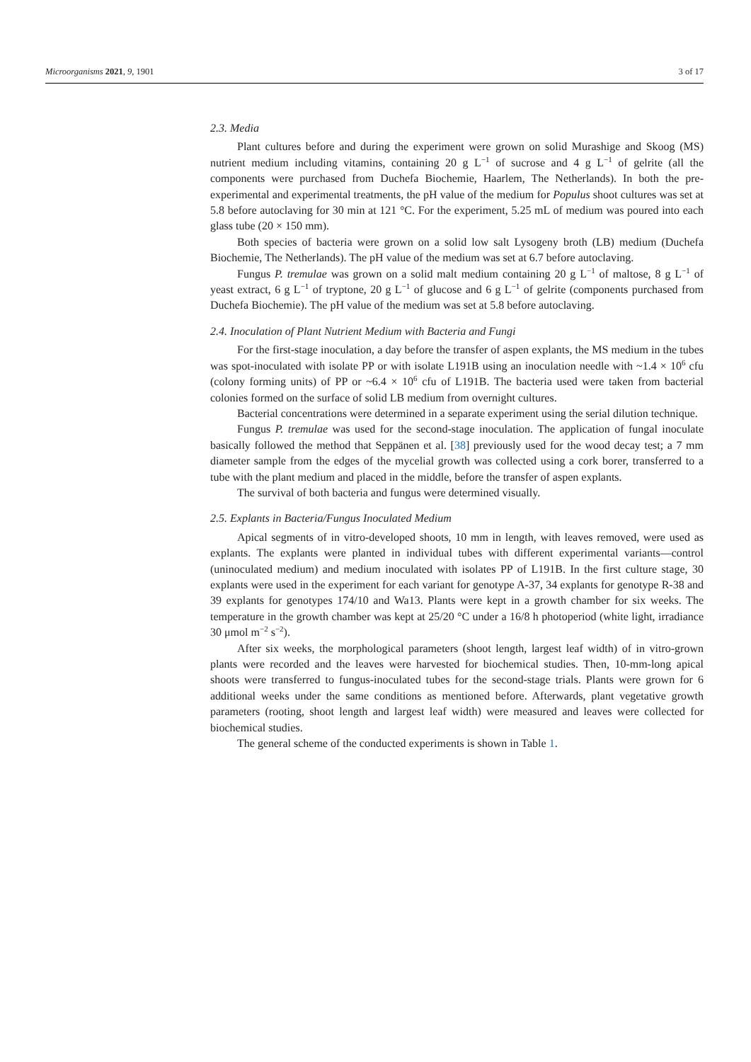Microorganisms 2021, 9, 1901 3 of 17
2.3. Media
Plant cultures before and during the experiment were grown on solid Murashige and Skoog (MS) nutrient medium including vitamins, containing 20 g L<sup>−1</sup> of sucrose and 4 g L<sup>−1</sup> of gelrite (all the components were purchased from Duchefa Biochemie, Haarlem, The Netherlands). In both the pre-experimental and experimental treatments, the pH value of the medium for Populus shoot cultures was set at 5.8 before autoclaving for 30 min at 121 °C. For the experiment, 5.25 mL of medium was poured into each glass tube (20 × 150 mm).
Both species of bacteria were grown on a solid low salt Lysogeny broth (LB) medium (Duchefa Biochemie, The Netherlands). The pH value of the medium was set at 6.7 before autoclaving.
Fungus P. tremulae was grown on a solid malt medium containing 20 g L<sup>−1</sup> of maltose, 8 g L<sup>−1</sup> of yeast extract, 6 g L<sup>−1</sup> of tryptone, 20 g L<sup>−1</sup> of glucose and 6 g L<sup>−1</sup> of gelrite (components purchased from Duchefa Biochemie). The pH value of the medium was set at 5.8 before autoclaving.
2.4. Inoculation of Plant Nutrient Medium with Bacteria and Fungi
For the first-stage inoculation, a day before the transfer of aspen explants, the MS medium in the tubes was spot-inoculated with isolate PP or with isolate L191B using an inoculation needle with ~1.4 × 10<sup>6</sup> cfu (colony forming units) of PP or ~6.4 × 10<sup>6</sup> cfu of L191B. The bacteria used were taken from bacterial colonies formed on the surface of solid LB medium from overnight cultures.
Bacterial concentrations were determined in a separate experiment using the serial dilution technique.
Fungus P. tremulae was used for the second-stage inoculation. The application of fungal inoculate basically followed the method that Seppänen et al. [38] previously used for the wood decay test; a 7 mm diameter sample from the edges of the mycelial growth was collected using a cork borer, transferred to a tube with the plant medium and placed in the middle, before the transfer of aspen explants.
The survival of both bacteria and fungus were determined visually.
2.5. Explants in Bacteria/Fungus Inoculated Medium
Apical segments of in vitro-developed shoots, 10 mm in length, with leaves removed, were used as explants. The explants were planted in individual tubes with different experimental variants—control (uninoculated medium) and medium inoculated with isolates PP of L191B. In the first culture stage, 30 explants were used in the experiment for each variant for genotype A-37, 34 explants for genotype R-38 and 39 explants for genotypes 174/10 and Wa13. Plants were kept in a growth chamber for six weeks. The temperature in the growth chamber was kept at 25/20 °C under a 16/8 h photoperiod (white light, irradiance 30 μmol m<sup>−2</sup> s<sup>−2</sup>).
After six weeks, the morphological parameters (shoot length, largest leaf width) of in vitro-grown plants were recorded and the leaves were harvested for biochemical studies. Then, 10-mm-long apical shoots were transferred to fungus-inoculated tubes for the second-stage trials. Plants were grown for 6 additional weeks under the same conditions as mentioned before. Afterwards, plant vegetative growth parameters (rooting, shoot length and largest leaf width) were measured and leaves were collected for biochemical studies.
The general scheme of the conducted experiments is shown in Table 1.